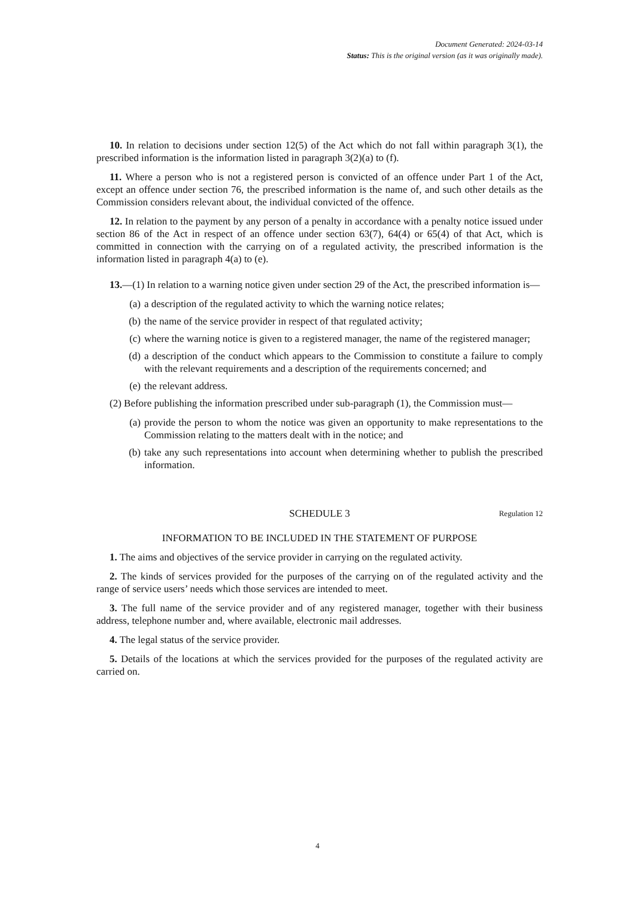Document Generated: 2024-03-14
Status: This is the original version (as it was originally made).
10. In relation to decisions under section 12(5) of the Act which do not fall within paragraph 3(1), the prescribed information is the information listed in paragraph 3(2)(a) to (f).
11. Where a person who is not a registered person is convicted of an offence under Part 1 of the Act, except an offence under section 76, the prescribed information is the name of, and such other details as the Commission considers relevant about, the individual convicted of the offence.
12. In relation to the payment by any person of a penalty in accordance with a penalty notice issued under section 86 of the Act in respect of an offence under section 63(7), 64(4) or 65(4) of that Act, which is committed in connection with the carrying on of a regulated activity, the prescribed information is the information listed in paragraph 4(a) to (e).
13.—(1) In relation to a warning notice given under section 29 of the Act, the prescribed information is—
(a) a description of the regulated activity to which the warning notice relates;
(b) the name of the service provider in respect of that regulated activity;
(c) where the warning notice is given to a registered manager, the name of the registered manager;
(d) a description of the conduct which appears to the Commission to constitute a failure to comply with the relevant requirements and a description of the requirements concerned; and
(e) the relevant address.
(2) Before publishing the information prescribed under sub-paragraph (1), the Commission must—
(a) provide the person to whom the notice was given an opportunity to make representations to the Commission relating to the matters dealt with in the notice; and
(b) take any such representations into account when determining whether to publish the prescribed information.
SCHEDULE 3 Regulation 12
INFORMATION TO BE INCLUDED IN THE STATEMENT OF PURPOSE
1. The aims and objectives of the service provider in carrying on the regulated activity.
2. The kinds of services provided for the purposes of the carrying on of the regulated activity and the range of service users’ needs which those services are intended to meet.
3. The full name of the service provider and of any registered manager, together with their business address, telephone number and, where available, electronic mail addresses.
4. The legal status of the service provider.
5. Details of the locations at which the services provided for the purposes of the regulated activity are carried on.
4